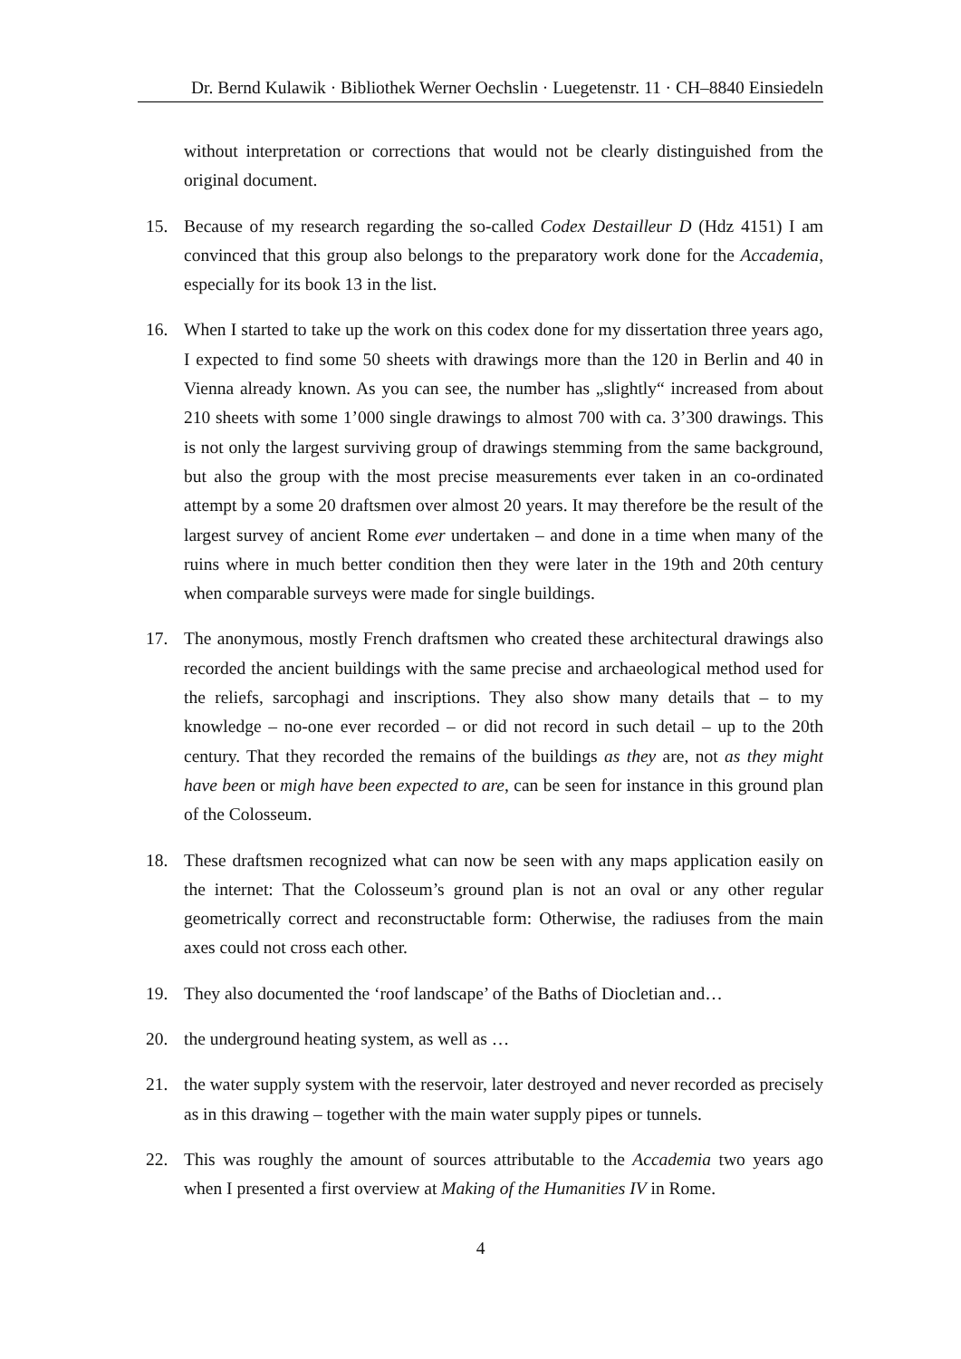Dr. Bernd Kulawik · Bibliothek Werner Oechslin · Luegetenstr. 11 · CH–8840 Einsiedeln
without interpretation or corrections that would not be clearly distinguished from the original document.
15. Because of my research regarding the so-called Codex Destailleur D (Hdz 4151) I am convinced that this group also belongs to the preparatory work done for the Accademia, especially for its book 13 in the list.
16. When I started to take up the work on this codex done for my dissertation three years ago, I expected to find some 50 sheets with drawings more than the 120 in Berlin and 40 in Vienna already known. As you can see, the number has „slightly“ increased from about 210 sheets with some 1’000 single drawings to almost 700 with ca. 3’300 drawings. This is not only the largest surviving group of drawings stemming from the same background, but also the group with the most precise measurements ever taken in an co-ordinated attempt by a some 20 draftsmen over almost 20 years. It may therefore be the result of the largest survey of ancient Rome ever undertaken – and done in a time when many of the ruins where in much better condition then they were later in the 19th and 20th century when comparable surveys were made for single buildings.
17. The anonymous, mostly French draftsmen who created these architectural drawings also recorded the ancient buildings with the same precise and archaeological method used for the reliefs, sarcophagi and inscriptions. They also show many details that – to my knowledge – no-one ever recorded – or did not record in such detail – up to the 20th century. That they recorded the remains of the buildings as they are, not as they might have been or migh have been expected to are, can be seen for instance in this ground plan of the Colosseum.
18. These draftsmen recognized what can now be seen with any maps application easily on the internet: That the Colosseum’s ground plan is not an oval or any other regular geometrically correct and reconstructable form: Otherwise, the radiuses from the main axes could not cross each other.
19. They also documented the ‘roof landscape’ of the Baths of Diocletian and…
20. the underground heating system, as well as …
21. the water supply system with the reservoir, later destroyed and never recorded as precisely as in this drawing – together with the main water supply pipes or tunnels.
22. This was roughly the amount of sources attributable to the Accademia two years ago when I presented a first overview at Making of the Humanities IV in Rome.
4